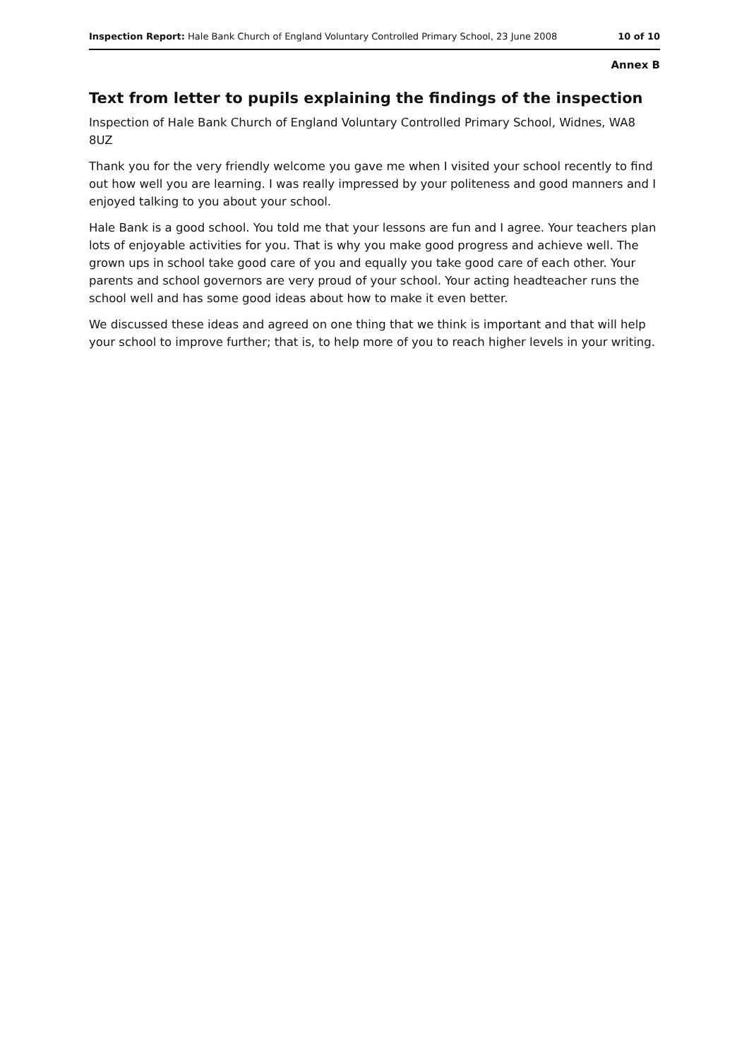Inspection Report: Hale Bank Church of England Voluntary Controlled Primary School, 23 June 2008 10 of 10
Annex B
Text from letter to pupils explaining the findings of the inspection
Inspection of Hale Bank Church of England Voluntary Controlled Primary School, Widnes, WA8 8UZ
Thank you for the very friendly welcome you gave me when I visited your school recently to find out how well you are learning. I was really impressed by your politeness and good manners and I enjoyed talking to you about your school.
Hale Bank is a good school. You told me that your lessons are fun and I agree. Your teachers plan lots of enjoyable activities for you. That is why you make good progress and achieve well. The grown ups in school take good care of you and equally you take good care of each other. Your parents and school governors are very proud of your school. Your acting headteacher runs the school well and has some good ideas about how to make it even better.
We discussed these ideas and agreed on one thing that we think is important and that will help your school to improve further; that is, to help more of you to reach higher levels in your writing.